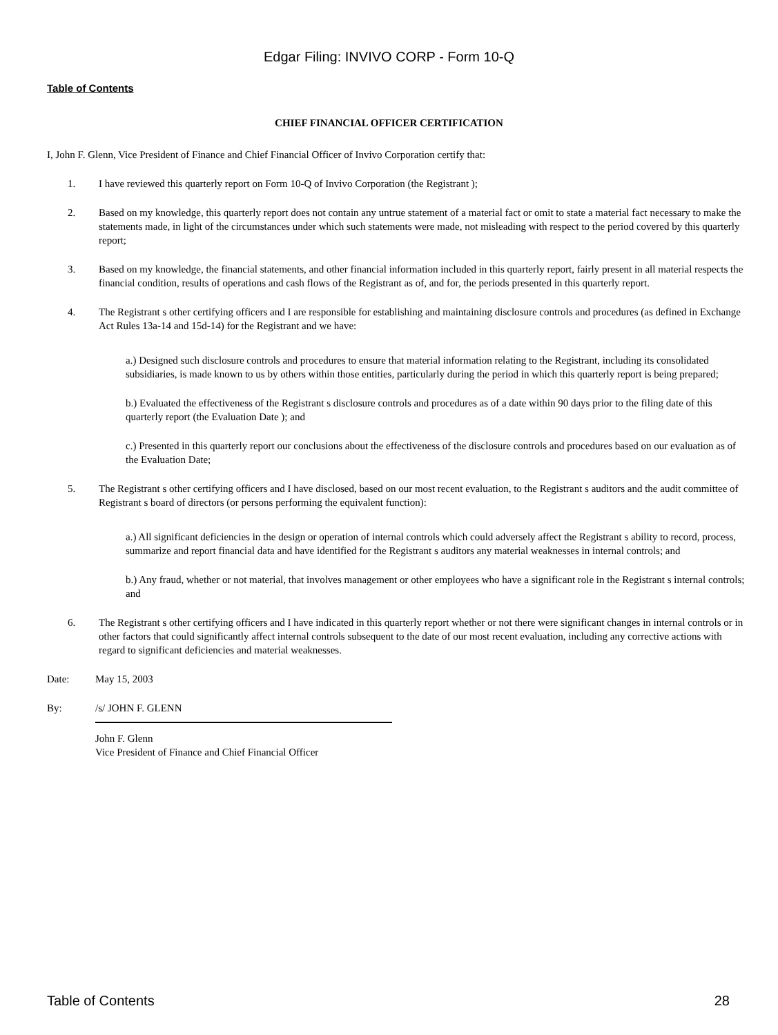Edgar Filing: INVIVO CORP - Form 10-Q
Table of Contents
CHIEF FINANCIAL OFFICER CERTIFICATION
I, John F. Glenn, Vice President of Finance and Chief Financial Officer of Invivo Corporation certify that:
1. I have reviewed this quarterly report on Form 10-Q of Invivo Corporation (the Registrant );
2. Based on my knowledge, this quarterly report does not contain any untrue statement of a material fact or omit to state a material fact necessary to make the statements made, in light of the circumstances under which such statements were made, not misleading with respect to the period covered by this quarterly report;
3. Based on my knowledge, the financial statements, and other financial information included in this quarterly report, fairly present in all material respects the financial condition, results of operations and cash flows of the Registrant as of, and for, the periods presented in this quarterly report.
4. The Registrant s other certifying officers and I are responsible for establishing and maintaining disclosure controls and procedures (as defined in Exchange Act Rules 13a-14 and 15d-14) for the Registrant and we have:
a.) Designed such disclosure controls and procedures to ensure that material information relating to the Registrant, including its consolidated subsidiaries, is made known to us by others within those entities, particularly during the period in which this quarterly report is being prepared;
b.) Evaluated the effectiveness of the Registrant s disclosure controls and procedures as of a date within 90 days prior to the filing date of this quarterly report (the Evaluation Date ); and
c.) Presented in this quarterly report our conclusions about the effectiveness of the disclosure controls and procedures based on our evaluation as of the Evaluation Date;
5. The Registrant s other certifying officers and I have disclosed, based on our most recent evaluation, to the Registrant s auditors and the audit committee of Registrant s board of directors (or persons performing the equivalent function):
a.) All significant deficiencies in the design or operation of internal controls which could adversely affect the Registrant s ability to record, process, summarize and report financial data and have identified for the Registrant s auditors any material weaknesses in internal controls; and
b.) Any fraud, whether or not material, that involves management or other employees who have a significant role in the Registrant s internal controls; and
6. The Registrant s other certifying officers and I have indicated in this quarterly report whether or not there were significant changes in internal controls or in other factors that could significantly affect internal controls subsequent to the date of our most recent evaluation, including any corrective actions with regard to significant deficiencies and material weaknesses.
Date: May 15, 2003
By: /s/ JOHN F. GLENN
John F. Glenn
Vice President of Finance and Chief Financial Officer
Table of Contents 28